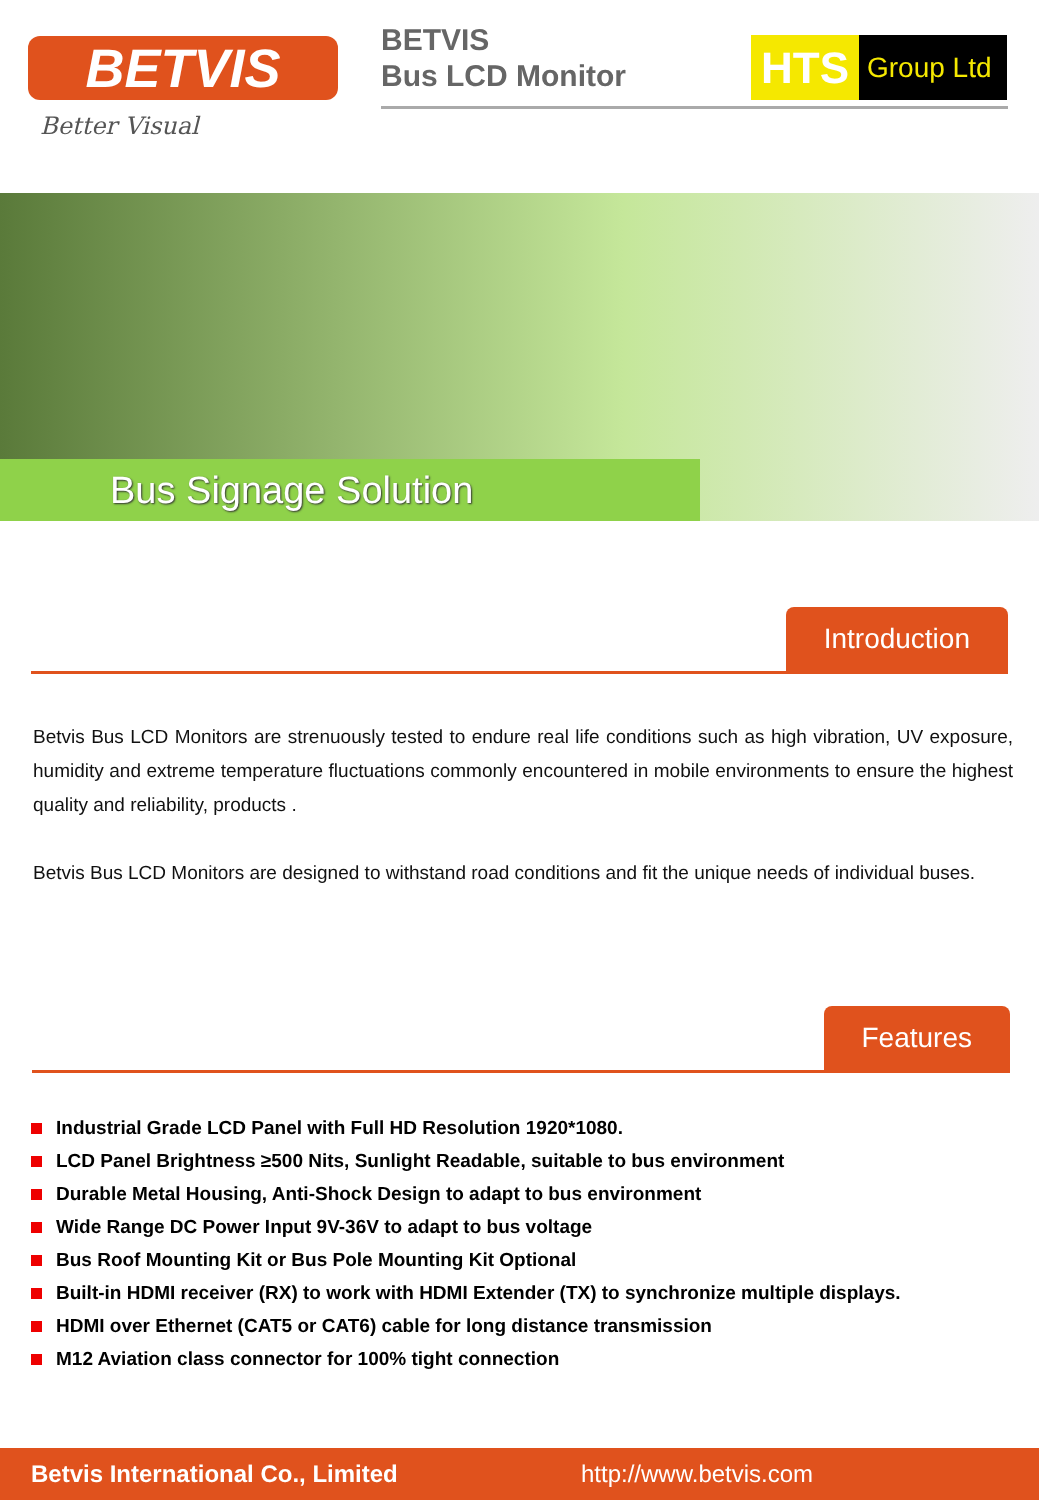BETVIS
Better Visual
BETVIS
Bus LCD Monitor
HTS Group Ltd
Bus Signage Solution
Introduction
Betvis Bus LCD Monitors are strenuously tested to endure real life conditions such as high vibration, UV exposure, humidity and extreme temperature fluctuations commonly encountered in mobile environments to ensure the highest quality and reliability, products .
Betvis Bus LCD Monitors are designed to withstand road conditions and fit the unique needs of individual buses.
Features
Industrial Grade LCD Panel with Full HD Resolution 1920*1080.
LCD Panel Brightness ≥500 Nits, Sunlight Readable, suitable to bus environment
Durable Metal Housing, Anti-Shock Design to adapt to bus environment
Wide Range DC Power Input 9V-36V to adapt to bus voltage
Bus Roof Mounting Kit or Bus Pole Mounting Kit Optional
Built-in HDMI receiver (RX) to work with HDMI Extender (TX) to synchronize multiple displays.
HDMI over Ethernet (CAT5 or CAT6) cable for long distance transmission
M12 Aviation class connector for 100% tight connection
Betvis International Co., Limited http://www.betvis.com